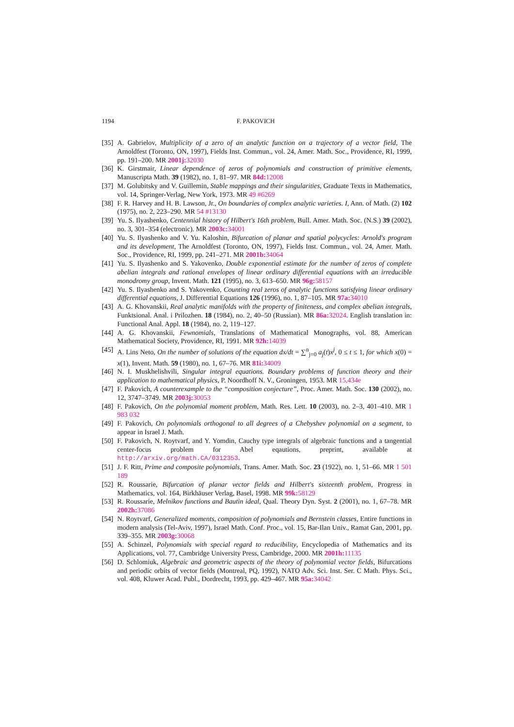1194 F. PAKOVICH
[35]
A. Gabrielov, Multiplicity of a zero of an analytic function on a trajectory of a vector field, The Arnoldfest (Toronto, ON, 1997), Fields Inst. Commun., vol. 24, Amer. Math. Soc., Providence, RI, 1999, pp. 191–200. MR 2001j: 32030
[36]
K. Girstmair, Linear dependence of zeros of polynomials and construction of primitive elements, Manuscripta Math. 39 (1982), no. 1, 81–97. MR 84d: 12008
[37]
M. Golubitsky and V. Guillemin, Stable mappings and their singularities, Graduate Texts in Mathematics, vol. 14, Springer-Verlag, New York, 1973. MR 49 #6269
[38]
F. R. Harvey and H. B. Lawson, Jr., On boundaries of complex analytic varieties. I, Ann. of Math. (2) 102 (1975), no. 2, 223–290. MR 54 #13130
[39]
Yu. S. Ilyashenko, Centennial history of Hilbert's 16th problem, Bull. Amer. Math. Soc. (N.S.) 39 (2002), no. 3, 301–354 (electronic). MR 2003c: 34001
[40]
Yu. S. Ilyashenko and V. Yu. Kaloshin, Bifurcation of planar and spatial polycycles: Arnold's program and its development, The Arnoldfest (Toronto, ON, 1997), Fields Inst. Commun., vol. 24, Amer. Math. Soc., Providence, RI, 1999, pp. 241–271. MR 2001b: 34064
[41]
Yu. S. Ilyashenko and S. Yakovenko, Double exponential estimate for the number of zeros of complete abelian integrals and rational envelopes of linear ordinary differential equations with an irreducible monodromy group, Invent. Math. 121 (1995), no. 3, 613–650. MR 96g: 58157
[42]
Yu. S. Ilyashenko and S. Yakovenko, Counting real zeros of analytic functions satisfying linear ordinary differential equations, J. Differential Equations 126 (1996), no. 1, 87–105. MR 97a: 34010
[43]
A. G. Khovanskii, Real analytic manifolds with the property of finiteness, and complex abelian integrals, Funktsional. Anal. i Prilozhen. 18 (1984), no. 2, 40–50 (Russian). MR 86a: 32024. English translation in: Functional Anal. Appl. 18 (1984), no. 2, 119–127.
[44]
A. G. Khovanskii, Fewnomials, Translations of Mathematical Monographs, vol. 88, American Mathematical Society, Providence, RI, 1991. MR 92h: 14039
[45]
A. Lins Neto, On the number of solutions of the equation dx/dt = ∑<sup>n</sup><sub>j=0</sub> a<sub>j</sub>(t)x<sup>j</sup>, 0 ≤ t ≤ 1, for which x(0) = x(1), Invent. Math. 59 (1980), no. 1, 67–76. MR 81i: 34009
[46]
N. I. Muskhelishvili, Singular integral equations. Boundary problems of function theory and their application to mathematical physics, P. Noordhoff N. V., Groningen, 1953. MR 15,434e
[47]
F. Pakovich, A counterexample to the “composition conjecture”, Proc. Amer. Math. Soc. 130 (2002), no. 12, 3747–3749. MR 2003j: 30053
[48]
F. Pakovich, On the polynomial moment problem, Math. Res. Lett. 10 (2003), no. 2–3, 401–410. MR 1 983 032
[49]
F. Pakovich, On polynomials orthogonal to all degrees of a Chebyshev polynomial on a segment, to appear in Israel J. Math.
[50]
F. Pakovich, N. Roytvarf, and Y. Yomdin, Cauchy type integrals of algebraic functions and a tangential center-focus problem for Abel eqautions, preprint, available at http://arxiv.org/math.CA/0312353.
[51]
J. F. Ritt, Prime and composite polynomials, Trans. Amer. Math. Soc. 23 (1922), no. 1, 51–66. MR 1 501 189
[52]
R. Roussarie, Bifurcation of planar vector fields and Hilbert's sixteenth problem, Progress in Mathematics, vol. 164, Birkhäuser Verlag, Basel, 1998. MR 99k: 58129
[53]
R. Roussarie, Melnikov functions and Bautin ideal, Qual. Theory Dyn. Syst. 2 (2001), no. 1, 67–78. MR 2002h: 37086
[54]
N. Roytvarf, Generalized moments, composition of polynomials and Bernstein classes, Entire functions in modern analysis (Tel-Aviv, 1997), Israel Math. Conf. Proc., vol. 15, Bar-Ilan Univ., Ramat Gan, 2001, pp. 339–355. MR 2003g: 30068
[55]
A. Schinzel, Polynomials with special regard to reducibility, Encyclopedia of Mathematics and its Applications, vol. 77, Cambridge University Press, Cambridge, 2000. MR 2001h: 11135
[56]
D. Schlomiuk, Algebraic and geometric aspects of the theory of polynomial vector fields, Bifurcations and periodic orbits of vector fields (Montreal, PQ, 1992), NATO Adv. Sci. Inst. Ser. C Math. Phys. Sci., vol. 408, Kluwer Acad. Publ., Dordrecht, 1993, pp. 429–467. MR 95a: 34042